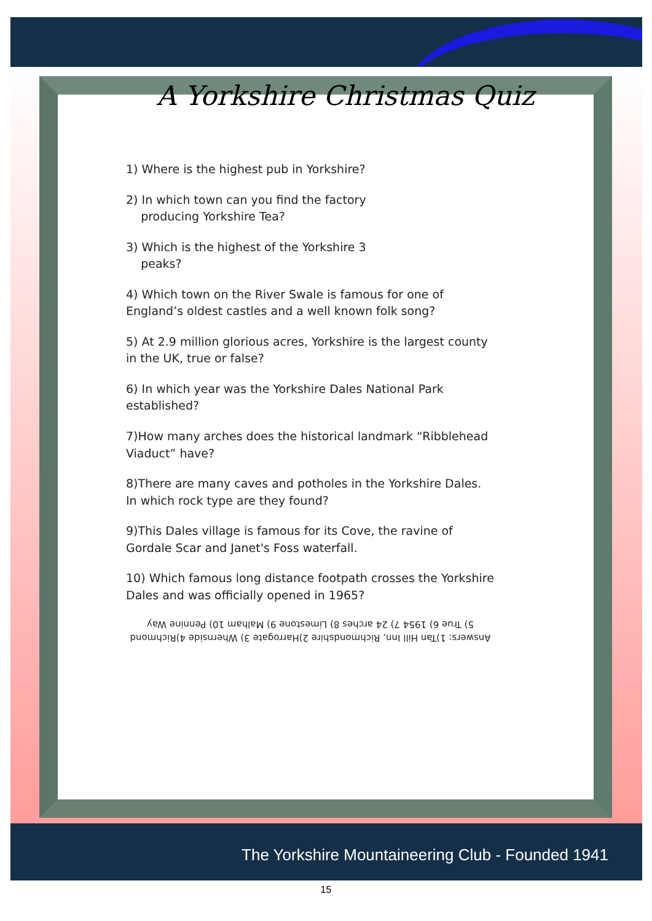A Yorkshire Christmas Quiz
1) Where is the highest pub in Yorkshire?
2) In which town can you find the factory
producing Yorkshire Tea?
3) Which is the highest of the Yorkshire 3
peaks?
4) Which town on the River Swale is famous for one of England’s oldest castles and a well known folk song?
5) At 2.9 million glorious acres, Yorkshire is the largest county in the UK, true or false?
6) In which year was the Yorkshire Dales National Park established?
7)How many arches does the historical landmark “Ribblehead Viaduct” have?
8)There are many caves and potholes in the Yorkshire Dales. In which rock type are they found?
9)This Dales village is famous for its Cove, the ravine of Gordale Scar and Janet's Foss waterfall.
10) Which famous long distance footpath crosses the Yorkshire Dales and was officially opened in 1965?
Answers: 1)Tan Hill Inn, Richmondshire 2)Harrogate 3) Whernside 4)Richmond 5) True 6) 1954 7) 24 arches 8) Limestone 9) Malham 10) Pennine Way
The Yorkshire Mountaineering Club - Founded 1941
15